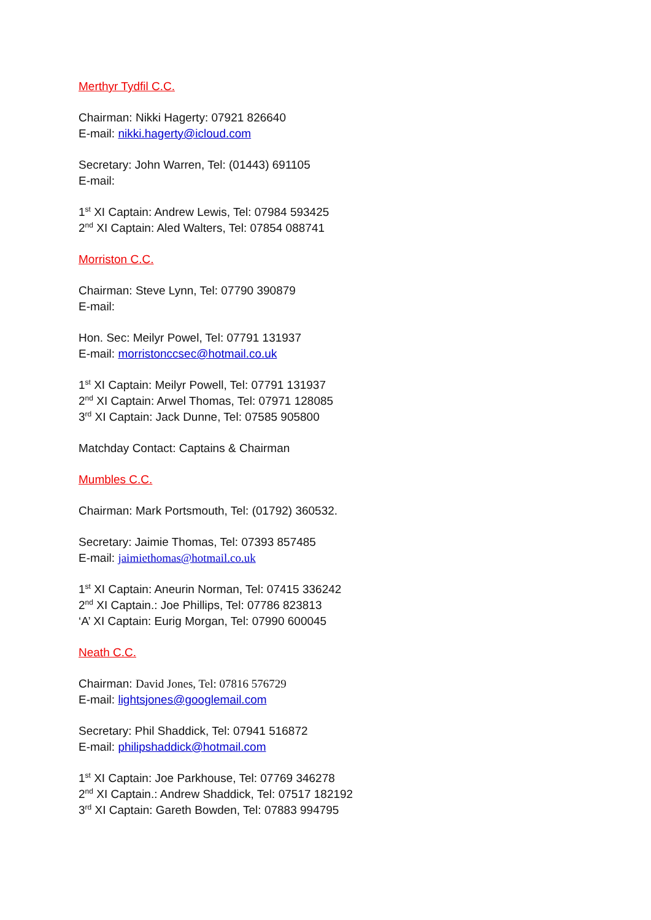Merthyr Tydfil C.C.
Chairman: Nikki Hagerty: 07921 826640
E-mail: nikki.hagerty@icloud.com
Secretary: John Warren, Tel: (01443) 691105
E-mail:
1<sup>st</sup> XI Captain: Andrew Lewis, Tel: 07984 593425
2<sup>nd</sup> XI Captain: Aled Walters, Tel: 07854 088741
Morriston C.C.
Chairman: Steve Lynn, Tel: 07790 390879
E-mail:
Hon. Sec: Meilyr Powel, Tel: 07791 131937
E-mail: morristonccsec@hotmail.co.uk
1<sup>st</sup> XI Captain: Meilyr Powell, Tel: 07791 131937
2<sup>nd</sup> XI Captain: Arwel Thomas, Tel: 07971 128085
3<sup>rd</sup> XI Captain: Jack Dunne, Tel: 07585 905800
Matchday Contact: Captains & Chairman
Mumbles C.C.
Chairman: Mark Portsmouth, Tel: (01792) 360532.
Secretary: Jaimie Thomas, Tel: 07393 857485
E-mail: jaimiethomas@hotmail.co.uk
1<sup>st</sup> XI Captain: Aneurin Norman, Tel: 07415 336242
2<sup>nd</sup> XI Captain.: Joe Phillips, Tel: 07786 823813
‘A’ XI Captain: Eurig Morgan, Tel: 07990 600045
Neath C.C.
Chairman: David Jones, Tel: 07816 576729
E-mail: lightsjones@googlemail.com
Secretary: Phil Shaddick, Tel: 07941 516872
E-mail: philipshaddick@hotmail.com
1<sup>st</sup> XI Captain: Joe Parkhouse, Tel: 07769 346278
2<sup>nd</sup> XI Captain.: Andrew Shaddick, Tel: 07517 182192
3<sup>rd</sup> XI Captain: Gareth Bowden, Tel: 07883 994795